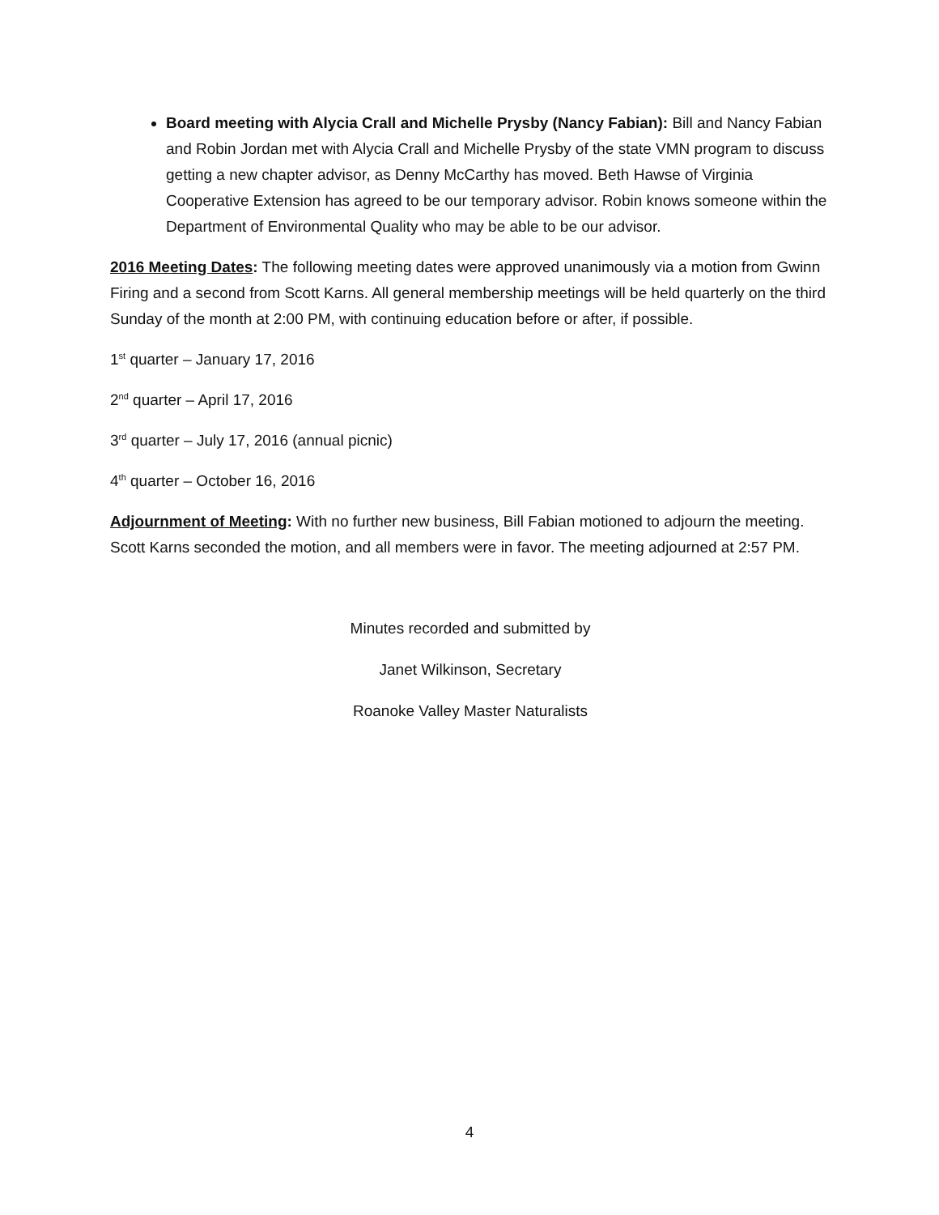Board meeting with Alycia Crall and Michelle Prysby (Nancy Fabian): Bill and Nancy Fabian and Robin Jordan met with Alycia Crall and Michelle Prysby of the state VMN program to discuss getting a new chapter advisor, as Denny McCarthy has moved. Beth Hawse of Virginia Cooperative Extension has agreed to be our temporary advisor. Robin knows someone within the Department of Environmental Quality who may be able to be our advisor.
2016 Meeting Dates: The following meeting dates were approved unanimously via a motion from Gwinn Firing and a second from Scott Karns. All general membership meetings will be held quarterly on the third Sunday of the month at 2:00 PM, with continuing education before or after, if possible.
1<sup>st</sup> quarter – January 17, 2016
2<sup>nd</sup> quarter – April 17, 2016
3<sup>rd</sup> quarter – July 17, 2016 (annual picnic)
4<sup>th</sup> quarter – October 16, 2016
Adjournment of Meeting: With no further new business, Bill Fabian motioned to adjourn the meeting. Scott Karns seconded the motion, and all members were in favor. The meeting adjourned at 2:57 PM.
Minutes recorded and submitted by
Janet Wilkinson, Secretary
Roanoke Valley Master Naturalists
4